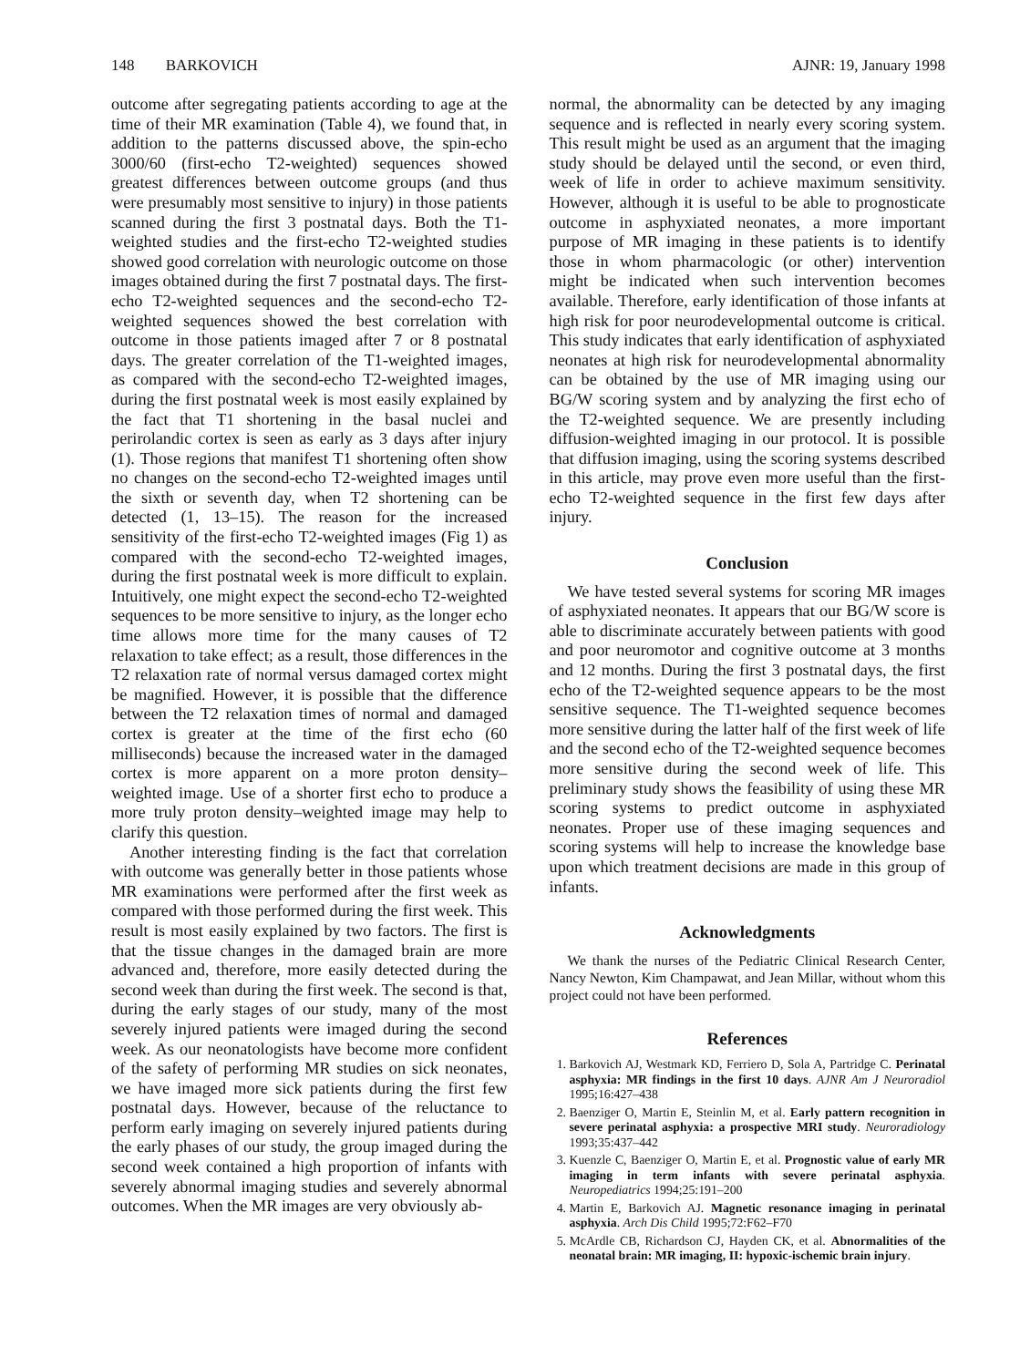148 BARKOVICH AJNR: 19, January 1998
outcome after segregating patients according to age at the time of their MR examination (Table 4), we found that, in addition to the patterns discussed above, the spin-echo 3000/60 (first-echo T2-weighted) sequences showed greatest differences between outcome groups (and thus were presumably most sensitive to injury) in those patients scanned during the first 3 postnatal days. Both the T1-weighted studies and the first-echo T2-weighted studies showed good correlation with neurologic outcome on those images obtained during the first 7 postnatal days. The first-echo T2-weighted sequences and the second-echo T2-weighted sequences showed the best correlation with outcome in those patients imaged after 7 or 8 postnatal days. The greater correlation of the T1-weighted images, as compared with the second-echo T2-weighted images, during the first postnatal week is most easily explained by the fact that T1 shortening in the basal nuclei and perirolandic cortex is seen as early as 3 days after injury (1). Those regions that manifest T1 shortening often show no changes on the second-echo T2-weighted images until the sixth or seventh day, when T2 shortening can be detected (1, 13–15). The reason for the increased sensitivity of the first-echo T2-weighted images (Fig 1) as compared with the second-echo T2-weighted images, during the first postnatal week is more difficult to explain. Intuitively, one might expect the second-echo T2-weighted sequences to be more sensitive to injury, as the longer echo time allows more time for the many causes of T2 relaxation to take effect; as a result, those differences in the T2 relaxation rate of normal versus damaged cortex might be magnified. However, it is possible that the difference between the T2 relaxation times of normal and damaged cortex is greater at the time of the first echo (60 milliseconds) because the increased water in the damaged cortex is more apparent on a more proton density–weighted image. Use of a shorter first echo to produce a more truly proton density–weighted image may help to clarify this question.
Another interesting finding is the fact that correlation with outcome was generally better in those patients whose MR examinations were performed after the first week as compared with those performed during the first week. This result is most easily explained by two factors. The first is that the tissue changes in the damaged brain are more advanced and, therefore, more easily detected during the second week than during the first week. The second is that, during the early stages of our study, many of the most severely injured patients were imaged during the second week. As our neonatologists have become more confident of the safety of performing MR studies on sick neonates, we have imaged more sick patients during the first few postnatal days. However, because of the reluctance to perform early imaging on severely injured patients during the early phases of our study, the group imaged during the second week contained a high proportion of infants with severely abnormal imaging studies and severely abnormal outcomes. When the MR images are very obviously ab-
normal, the abnormality can be detected by any imaging sequence and is reflected in nearly every scoring system. This result might be used as an argument that the imaging study should be delayed until the second, or even third, week of life in order to achieve maximum sensitivity. However, although it is useful to be able to prognosticate outcome in asphyxiated neonates, a more important purpose of MR imaging in these patients is to identify those in whom pharmacologic (or other) intervention might be indicated when such intervention becomes available. Therefore, early identification of those infants at high risk for poor neurodevelopmental outcome is critical. This study indicates that early identification of asphyxiated neonates at high risk for neurodevelopmental abnormality can be obtained by the use of MR imaging using our BG/W scoring system and by analyzing the first echo of the T2-weighted sequence. We are presently including diffusion-weighted imaging in our protocol. It is possible that diffusion imaging, using the scoring systems described in this article, may prove even more useful than the first-echo T2-weighted sequence in the first few days after injury.
Conclusion
We have tested several systems for scoring MR images of asphyxiated neonates. It appears that our BG/W score is able to discriminate accurately between patients with good and poor neuromotor and cognitive outcome at 3 months and 12 months. During the first 3 postnatal days, the first echo of the T2-weighted sequence appears to be the most sensitive sequence. The T1-weighted sequence becomes more sensitive during the latter half of the first week of life and the second echo of the T2-weighted sequence becomes more sensitive during the second week of life. This preliminary study shows the feasibility of using these MR scoring systems to predict outcome in asphyxiated neonates. Proper use of these imaging sequences and scoring systems will help to increase the knowledge base upon which treatment decisions are made in this group of infants.
Acknowledgments
We thank the nurses of the Pediatric Clinical Research Center, Nancy Newton, Kim Champawat, and Jean Millar, without whom this project could not have been performed.
References
1. Barkovich AJ, Westmark KD, Ferriero D, Sola A, Partridge C. Perinatal asphyxia: MR findings in the first 10 days. AJNR Am J Neuroradiol 1995;16:427–438
2. Baenziger O, Martin E, Steinlin M, et al. Early pattern recognition in severe perinatal asphyxia: a prospective MRI study. Neuroradiology 1993;35:437–442
3. Kuenzle C, Baenziger O, Martin E, et al. Prognostic value of early MR imaging in term infants with severe perinatal asphyxia. Neuropediatrics 1994;25:191–200
4. Martin E, Barkovich AJ. Magnetic resonance imaging in perinatal asphyxia. Arch Dis Child 1995;72:F62–F70
5. McArdle CB, Richardson CJ, Hayden CK, et al. Abnormalities of the neonatal brain: MR imaging, II: hypoxic-ischemic brain injury.